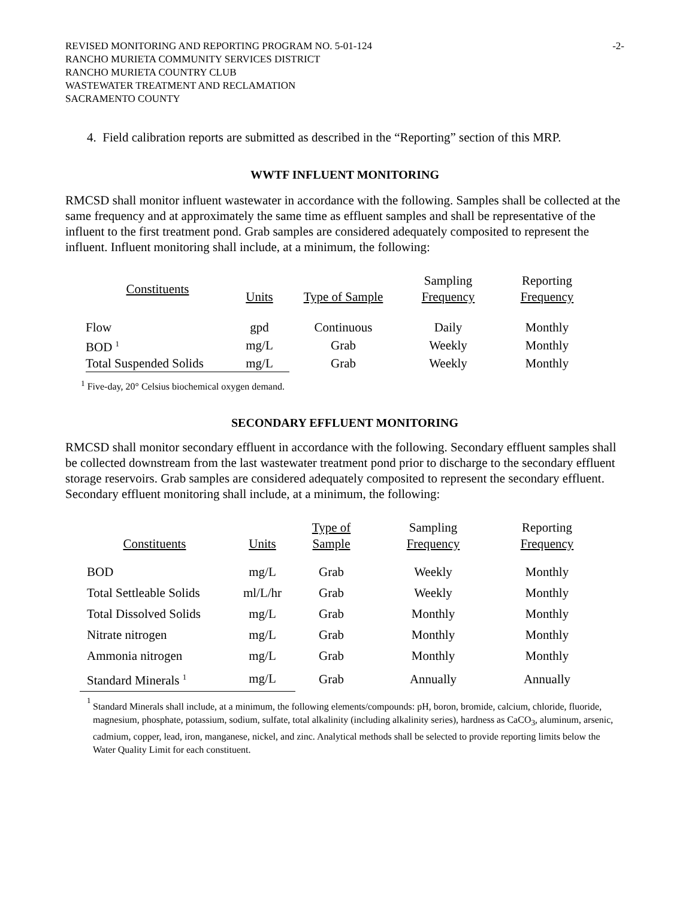REVISED MONITORING AND REPORTING PROGRAM NO. 5-01-124 -2-
RANCHO MURIETA COMMUNITY SERVICES DISTRICT
RANCHO MURIETA COUNTRY CLUB
WASTEWATER TREATMENT AND RECLAMATION
SACRAMENTO COUNTY
4. Field calibration reports are submitted as described in the “Reporting” section of this MRP.
WWTF INFLUENT MONITORING
RMCSD shall monitor influent wastewater in accordance with the following. Samples shall be collected at the same frequency and at approximately the same time as effluent samples and shall be representative of the influent to the first treatment pond. Grab samples are considered adequately composited to represent the influent. Influent monitoring shall include, at a minimum, the following:
| Constituents | Units | Type of Sample | Sampling Frequency | Reporting Frequency |
| --- | --- | --- | --- | --- |
| Flow | gpd | Continuous | Daily | Monthly |
| BOD <sup>1</sup> | mg/L | Grab | Weekly | Monthly |
| Total Suspended Solids | mg/L | Grab | Weekly | Monthly |
<sup>1</sup> Five-day, 20° Celsius biochemical oxygen demand.
SECONDARY EFFLUENT MONITORING
RMCSD shall monitor secondary effluent in accordance with the following. Secondary effluent samples shall be collected downstream from the last wastewater treatment pond prior to discharge to the secondary effluent storage reservoirs. Grab samples are considered adequately composited to represent the secondary effluent. Secondary effluent monitoring shall include, at a minimum, the following:
| Constituents | Units | Type of Sample | Sampling Frequency | Reporting Frequency |
| --- | --- | --- | --- | --- |
| BOD | mg/L | Grab | Weekly | Monthly |
| Total Settleable Solids | ml/L/hr | Grab | Weekly | Monthly |
| Total Dissolved Solids | mg/L | Grab | Monthly | Monthly |
| Nitrate nitrogen | mg/L | Grab | Monthly | Monthly |
| Ammonia nitrogen | mg/L | Grab | Monthly | Monthly |
| Standard Minerals <sup>1</sup> | mg/L | Grab | Annually | Annually |
1
Standard Minerals shall include, at a minimum, the following elements/compounds: pH, boron, bromide, calcium, chloride, fluoride, magnesium, phosphate, potassium, sodium, sulfate, total alkalinity (including alkalinity series), hardness as CaCO<sub>3</sub>, aluminum, arsenic, cadmium, copper, lead, iron, manganese, nickel, and zinc. Analytical methods shall be selected to provide reporting limits below the Water Quality Limit for each constituent.